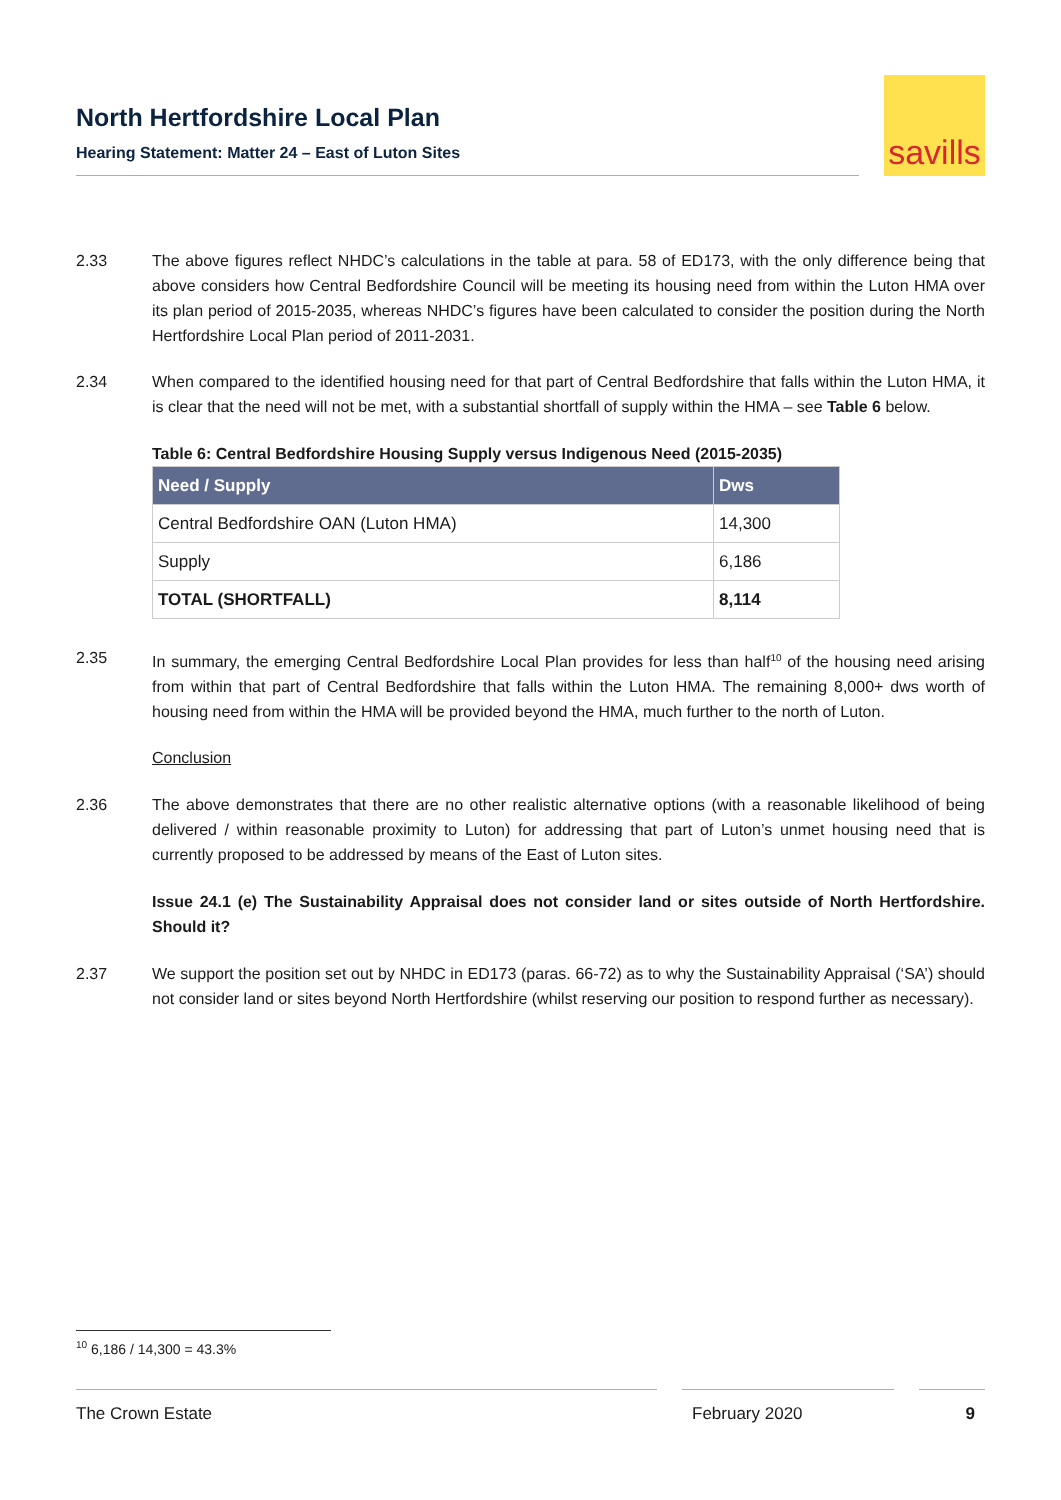North Hertfordshire Local Plan
Hearing Statement: Matter 24 – East of Luton Sites
savills
2.33 The above figures reflect NHDC’s calculations in the table at para. 58 of ED173, with the only difference being that above considers how Central Bedfordshire Council will be meeting its housing need from within the Luton HMA over its plan period of 2015-2035, whereas NHDC’s figures have been calculated to consider the position during the North Hertfordshire Local Plan period of 2011-2031.
2.34 When compared to the identified housing need for that part of Central Bedfordshire that falls within the Luton HMA, it is clear that the need will not be met, with a substantial shortfall of supply within the HMA – see Table 6 below.
Table 6: Central Bedfordshire Housing Supply versus Indigenous Need (2015-2035)
| Need / Supply | Dws |
| --- | --- |
| Central Bedfordshire OAN (Luton HMA) | 14,300 |
| Supply | 6,186 |
| TOTAL (SHORTFALL) | 8,114 |
2.35 In summary, the emerging Central Bedfordshire Local Plan provides for less than half<sup>10</sup> of the housing need arising from within that part of Central Bedfordshire that falls within the Luton HMA. The remaining 8,000+ dws worth of housing need from within the HMA will be provided beyond the HMA, much further to the north of Luton.
Conclusion
2.36 The above demonstrates that there are no other realistic alternative options (with a reasonable likelihood of being delivered / within reasonable proximity to Luton) for addressing that part of Luton’s unmet housing need that is currently proposed to be addressed by means of the East of Luton sites.
Issue 24.1 (e) The Sustainability Appraisal does not consider land or sites outside of North Hertfordshire. Should it?
2.37 We support the position set out by NHDC in ED173 (paras. 66-72) as to why the Sustainability Appraisal (‘SA’) should not consider land or sites beyond North Hertfordshire (whilst reserving our position to respond further as necessary).
<sup>10</sup> 6,186 / 14,300 = 43.3%
The Crown Estate February 2020 9